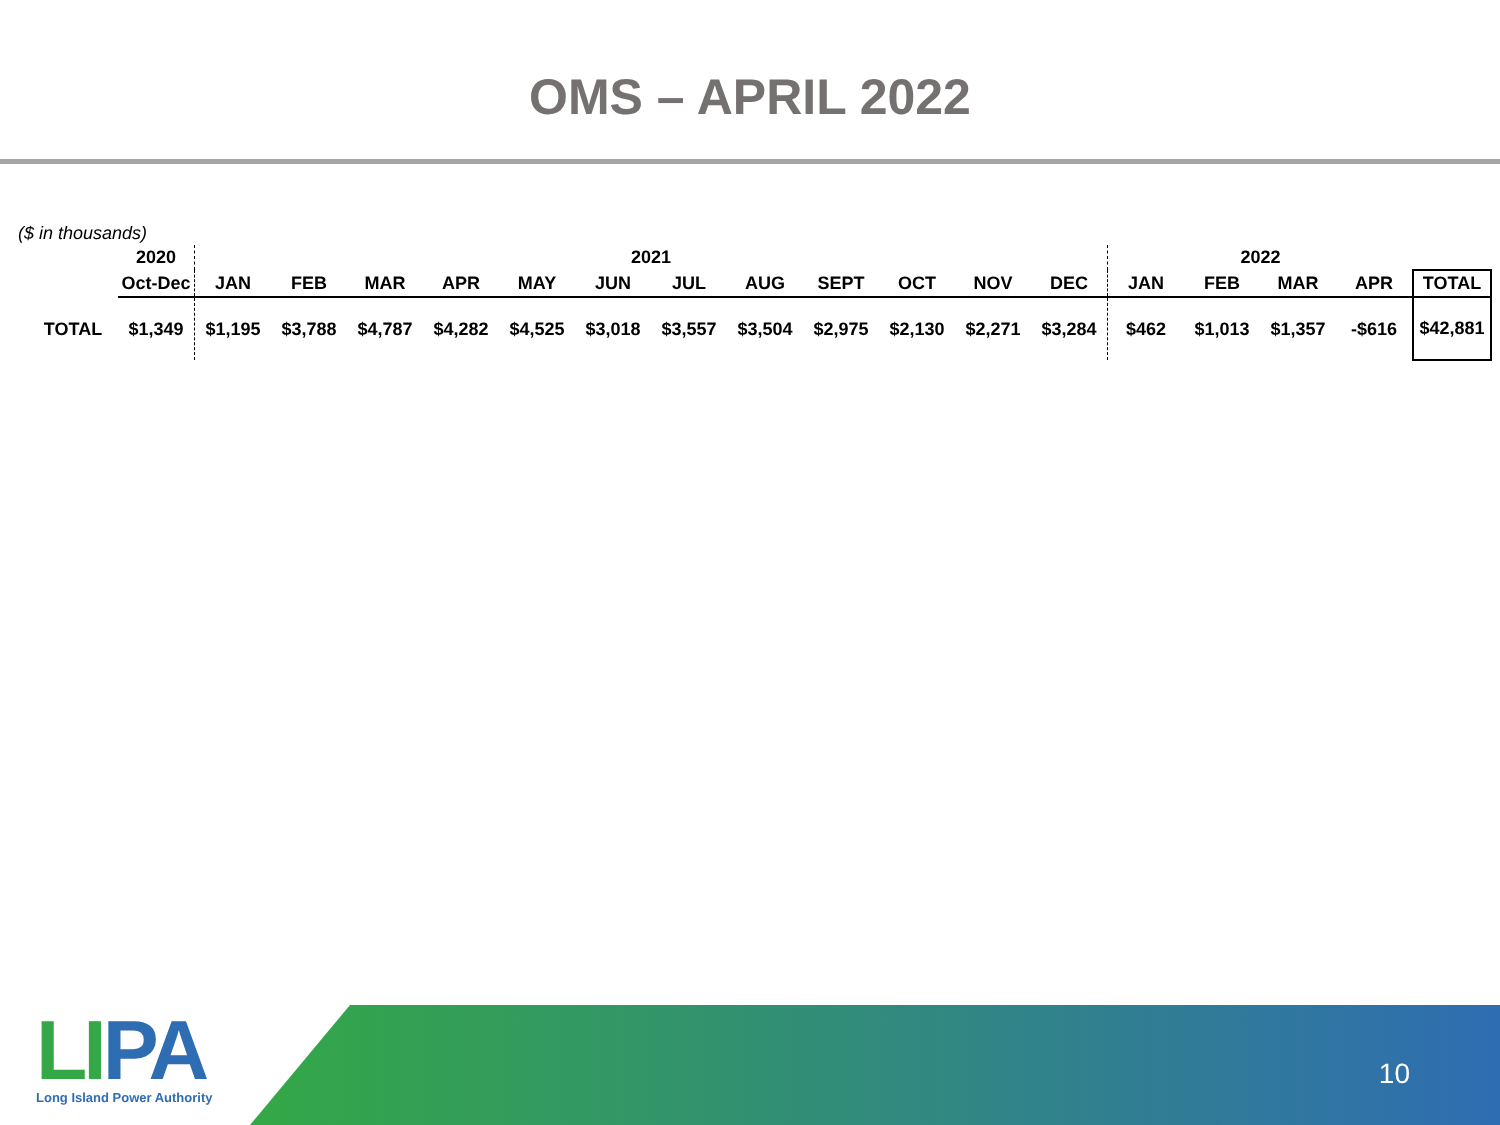OMS – APRIL 2022
($ in thousands)
| | 2020 | 2021 | | | | | | | | | | | | 2022 | | | | |
| | Oct-Dec | JAN | FEB | MAR | APR | MAY | JUN | JUL | AUG | SEPT | OCT | NOV | DEC | JAN | FEB | MAR | APR | TOTAL |
| TOTAL | $1,349 | $1,195 | $3,788 | $4,787 | $4,282 | $4,525 | $3,018 | $3,557 | $3,504 | $2,975 | $2,130 | $2,271 | $3,284 | $462 | $1,013 | $1,357 | -$616 | $42,881 |
10
LIPA
Long Island Power Authority